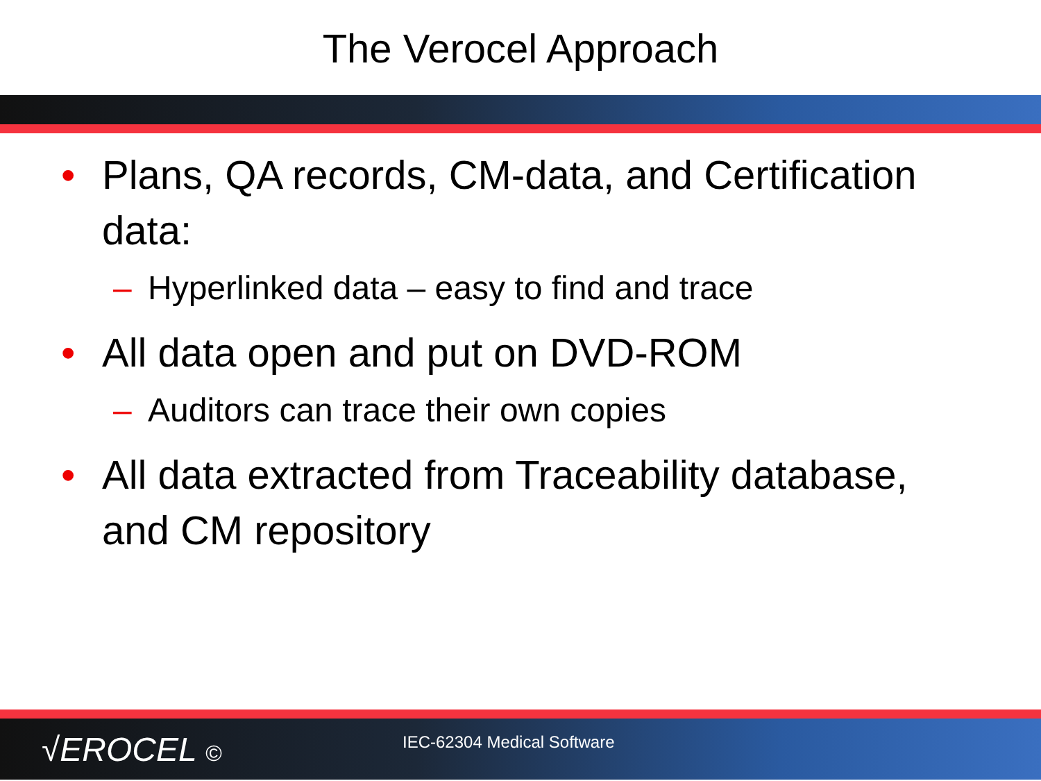The Verocel Approach
• Plans, QA records, CM-data, and Certification data:
– Hyperlinked data – easy to find and trace
• All data open and put on DVD-ROM
– Auditors can trace their own copies
• All data extracted from Traceability database, and CM repository
√EROCEL © IEC-62304 Medical Software